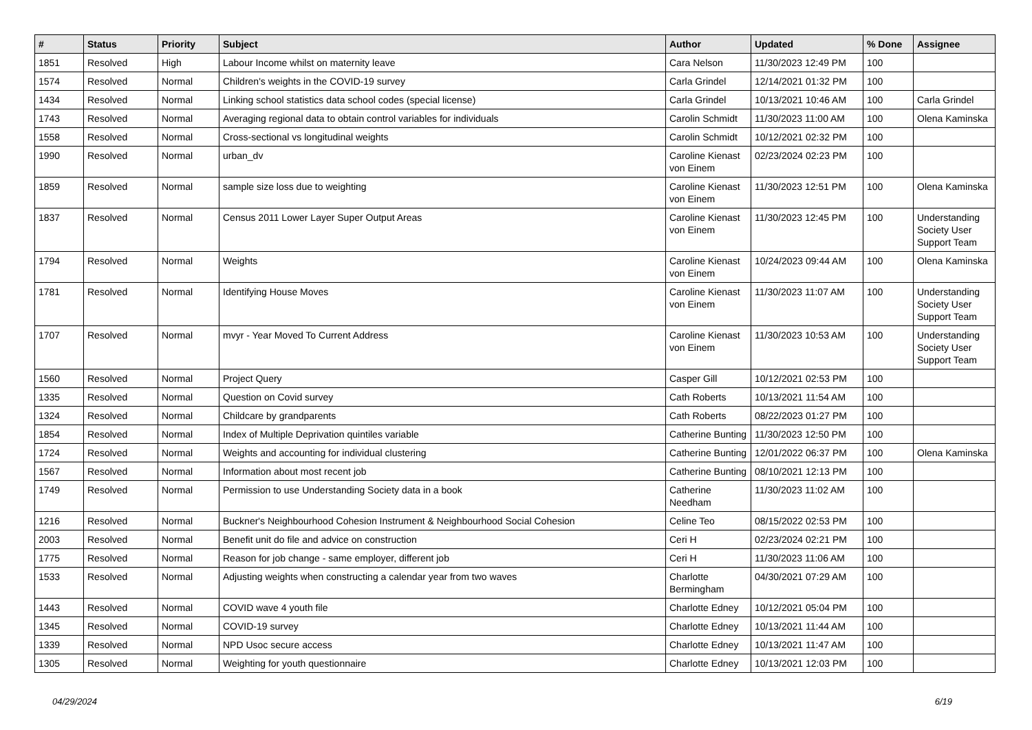| # | Status | Priority | Subject | Author | Updated | % Done | Assignee |
| --- | --- | --- | --- | --- | --- | --- | --- |
| 1851 | Resolved | High | Labour Income whilst on maternity leave | Cara Nelson | 11/30/2023 12:49 PM | 100 | |
| 1574 | Resolved | Normal | Children's weights in the COVID-19 survey | Carla Grindel | 12/14/2021 01:32 PM | 100 | |
| 1434 | Resolved | Normal | Linking school statistics data school codes (special license) | Carla Grindel | 10/13/2021 10:46 AM | 100 | Carla Grindel |
| 1743 | Resolved | Normal | Averaging regional data to obtain control variables for individuals | Carolin Schmidt | 11/30/2023 11:00 AM | 100 | Olena Kaminska |
| 1558 | Resolved | Normal | Cross-sectional vs longitudinal weights | Carolin Schmidt | 10/12/2021 02:32 PM | 100 | |
| 1990 | Resolved | Normal | urban_dv | Caroline Kienast von Einem | 02/23/2024 02:23 PM | 100 | |
| 1859 | Resolved | Normal | sample size loss due to weighting | Caroline Kienast von Einem | 11/30/2023 12:51 PM | 100 | Olena Kaminska |
| 1837 | Resolved | Normal | Census 2011 Lower Layer Super Output Areas | Caroline Kienast von Einem | 11/30/2023 12:45 PM | 100 | Understanding Society User Support Team |
| 1794 | Resolved | Normal | Weights | Caroline Kienast von Einem | 10/24/2023 09:44 AM | 100 | Olena Kaminska |
| 1781 | Resolved | Normal | Identifying House Moves | Caroline Kienast von Einem | 11/30/2023 11:07 AM | 100 | Understanding Society User Support Team |
| 1707 | Resolved | Normal | mvyr - Year Moved To Current Address | Caroline Kienast von Einem | 11/30/2023 10:53 AM | 100 | Understanding Society User Support Team |
| 1560 | Resolved | Normal | Project Query | Casper Gill | 10/12/2021 02:53 PM | 100 | |
| 1335 | Resolved | Normal | Question on Covid survey | Cath Roberts | 10/13/2021 11:54 AM | 100 | |
| 1324 | Resolved | Normal | Childcare by grandparents | Cath Roberts | 08/22/2023 01:27 PM | 100 | |
| 1854 | Resolved | Normal | Index of Multiple Deprivation quintiles variable | Catherine Bunting | 11/30/2023 12:50 PM | 100 | |
| 1724 | Resolved | Normal | Weights and accounting for individual clustering | Catherine Bunting | 12/01/2022 06:37 PM | 100 | Olena Kaminska |
| 1567 | Resolved | Normal | Information about most recent job | Catherine Bunting | 08/10/2021 12:13 PM | 100 | |
| 1749 | Resolved | Normal | Permission to use Understanding Society data in a book | Catherine Needham | 11/30/2023 11:02 AM | 100 | |
| 1216 | Resolved | Normal | Buckner's Neighbourhood Cohesion Instrument & Neighbourhood Social Cohesion | Celine Teo | 08/15/2022 02:53 PM | 100 | |
| 2003 | Resolved | Normal | Benefit unit do file and advice on construction | Ceri H | 02/23/2024 02:21 PM | 100 | |
| 1775 | Resolved | Normal | Reason for job change - same employer, different job | Ceri H | 11/30/2023 11:06 AM | 100 | |
| 1533 | Resolved | Normal | Adjusting weights when constructing a calendar year from two waves | Charlotte Bermingham | 04/30/2021 07:29 AM | 100 | |
| 1443 | Resolved | Normal | COVID wave 4 youth file | Charlotte Edney | 10/12/2021 05:04 PM | 100 | |
| 1345 | Resolved | Normal | COVID-19 survey | Charlotte Edney | 10/13/2021 11:44 AM | 100 | |
| 1339 | Resolved | Normal | NPD Usoc secure access | Charlotte Edney | 10/13/2021 11:47 AM | 100 | |
| 1305 | Resolved | Normal | Weighting for youth questionnaire | Charlotte Edney | 10/13/2021 12:03 PM | 100 | |
04/29/2024 6/19